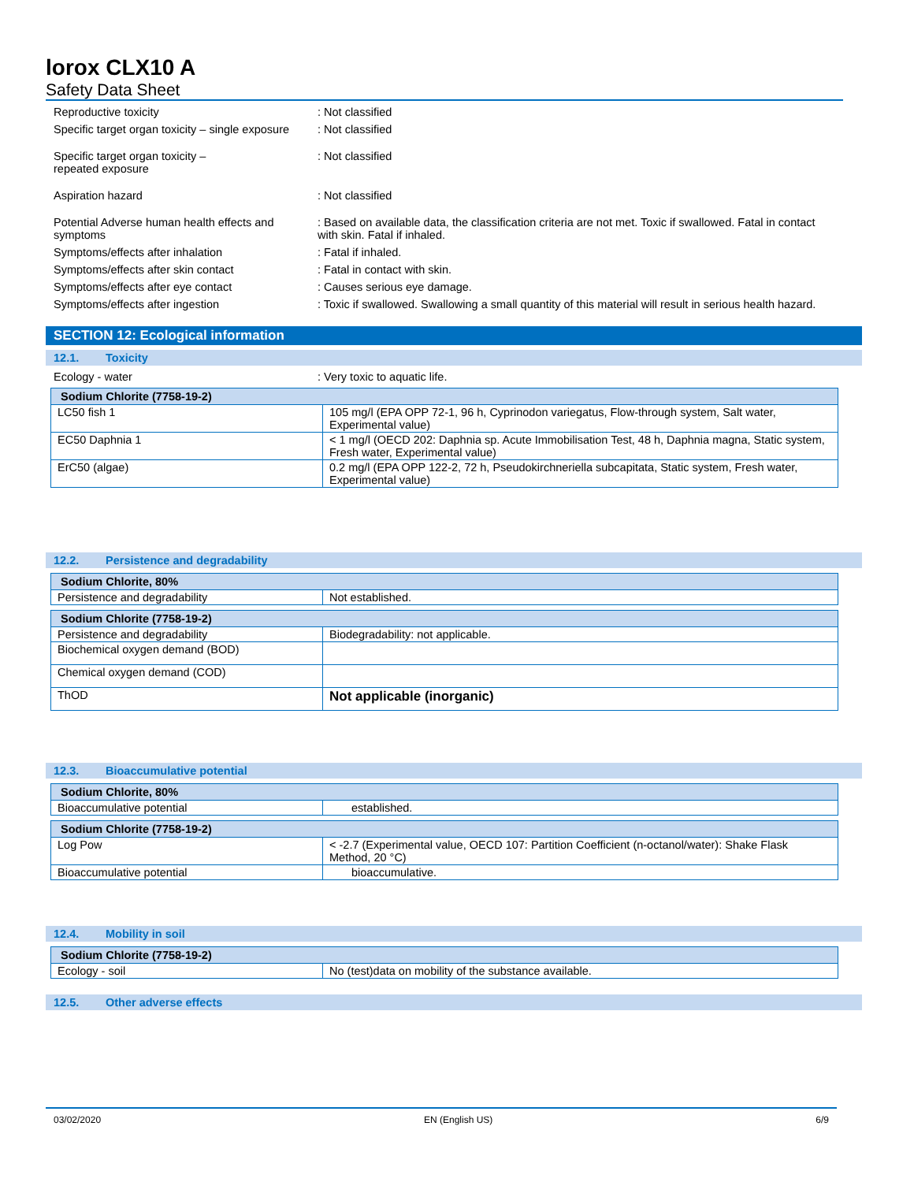lorox CLX10 A
Safety Data Sheet
Reproductive toxicity : Not classified
Specific target organ toxicity – single exposure
: Not classified
Specific target organ toxicity –
repeated exposure
: Not classified
Aspiration hazard : Not classified
Potential Adverse human health effects and symptoms
: Based on available data, the classification criteria are not met. Toxic if swallowed. Fatal in contact with skin. Fatal if inhaled.
Symptoms/effects after inhalation : Fatal if inhaled.
Symptoms/effects after skin contact : Fatal in contact with skin.
Symptoms/effects after eye contact : Causes serious eye damage.
Symptoms/effects after ingestion : Toxic if swallowed. Swallowing a small quantity of this material will result in serious health hazard.
SECTION 12: Ecological information
12.1. Toxicity
Ecology - water : Very toxic to aquatic life.
| Sodium Chlorite (7758-19-2) | |
| --- | --- |
| LC50 fish 1 | 105 mg/l (EPA OPP 72-1, 96 h, Cyprinodon variegatus, Flow-through system, Salt water, Experimental value) |
| EC50 Daphnia 1 | < 1 mg/l (OECD 202: Daphnia sp. Acute Immobilisation Test, 48 h, Daphnia magna, Static system, Fresh water, Experimental value) |
| ErC50 (algae) | 0.2 mg/l (EPA OPP 122-2, 72 h, Pseudokirchneriella subcapitata, Static system, Fresh water, Experimental value) |
12.2. Persistence and degradability
| Sodium Chlorite, 80% | |
| --- | --- |
| Persistence and degradability | Not established. |
| Sodium Chlorite (7758-19-2) | |
| --- | --- |
| Persistence and degradability | Biodegradability: not applicable. |
| Biochemical oxygen demand (BOD) | |
| Chemical oxygen demand (COD) | |
| ThOD | Not applicable (inorganic) |
12.3. Bioaccumulative potential
| Sodium Chlorite, 80% | |
| --- | --- |
| Bioaccumulative potential | established. |
| Sodium Chlorite (7758-19-2) | |
| --- | --- |
| Log Pow | < -2.7 (Experimental value, OECD 107: Partition Coefficient (n-octanol/water): Shake Flask Method, 20 °C) |
| Bioaccumulative potential | bioaccumulative. |
12.4. Mobility in soil
| Sodium Chlorite (7758-19-2) | |
| --- | --- |
| Ecology - soil | No (test)data on mobility of the substance available. |
12.5. Other adverse effects
03/02/2020 EN (English US) 6/9